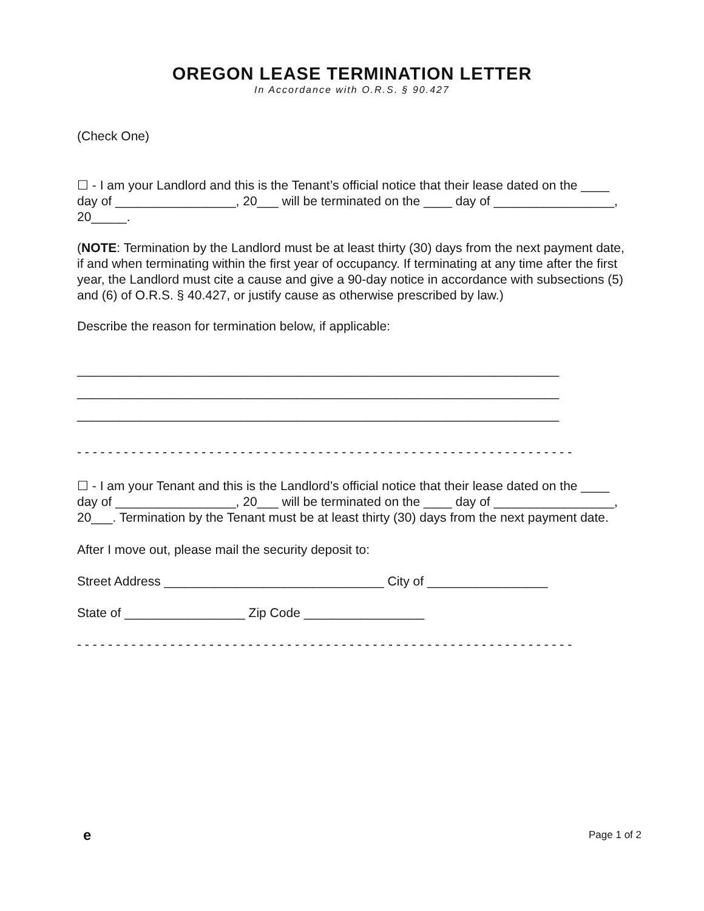OREGON LEASE TERMINATION LETTER
In Accordance with O.R.S. § 90.427
(Check One)
☐ - I am your Landlord and this is the Tenant’s official notice that their lease dated on the ____ day of _________________, 20___ will be terminated on the ____ day of _________________, 20_____.
(NOTE: Termination by the Landlord must be at least thirty (30) days from the next payment date, if and when terminating within the first year of occupancy. If terminating at any time after the first year, the Landlord must cite a cause and give a 90-day notice in accordance with subsections (5) and (6) of O.R.S. § 40.427, or justify cause as otherwise prescribed by law.)
Describe the reason for termination below, if applicable:
____________________________________________________________________
____________________________________________________________________
____________________________________________________________________
- - - - - - - - - - - - - - - - - - - - - - - - - - - - - - - - - - - - - - - - - - - - - - - - - - - - - - - - - - - - - - - -
☐ - I am your Tenant and this is the Landlord’s official notice that their lease dated on the ____ day of _________________, 20___ will be terminated on the ____ day of _________________, 20___. Termination by the Tenant must be at least thirty (30) days from the next payment date.
After I move out, please mail the security deposit to:
Street Address _______________________________ City of _________________
State of _________________ Zip Code _________________
- - - - - - - - - - - - - - - - - - - - - - - - - - - - - - - - - - - - - - - - - - - - - - - - - - - - - - - - - - - - - - - -
e Page 1 of 2